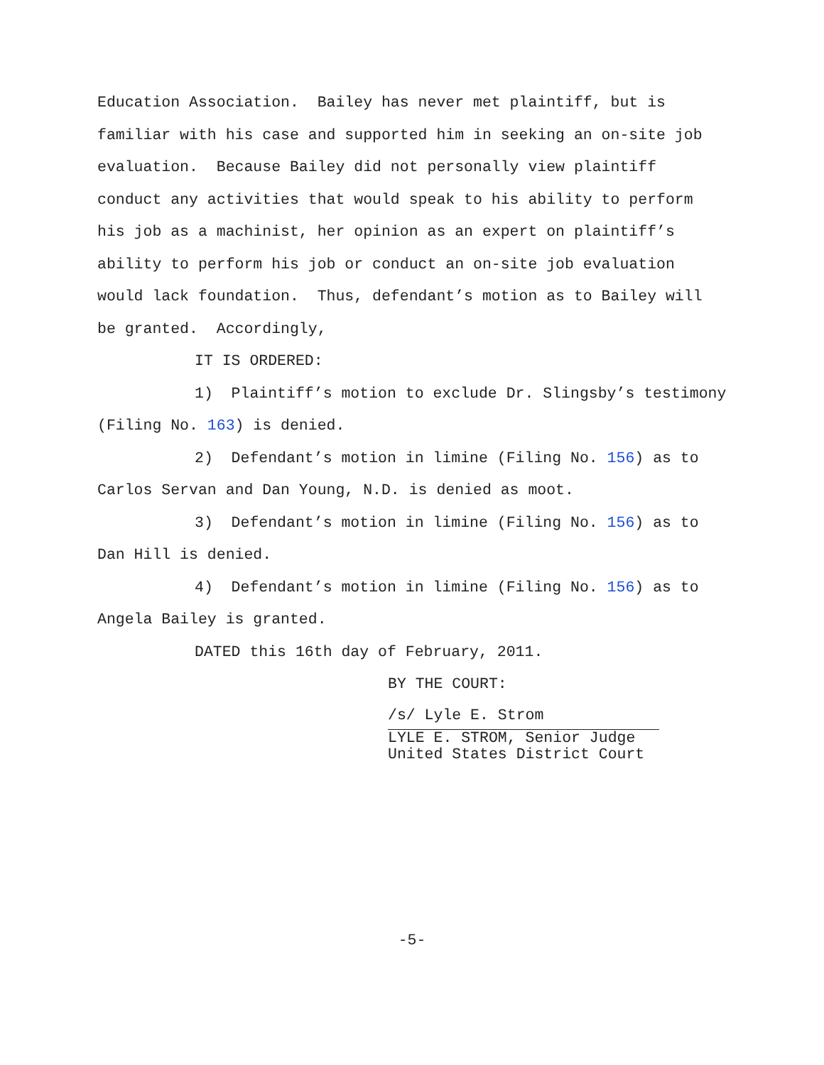Education Association. Bailey has never met plaintiff, but is familiar with his case and supported him in seeking an on-site job evaluation. Because Bailey did not personally view plaintiff conduct any activities that would speak to his ability to perform his job as a machinist, her opinion as an expert on plaintiff’s ability to perform his job or conduct an on-site job evaluation would lack foundation. Thus, defendant’s motion as to Bailey will be granted. Accordingly,
IT IS ORDERED:
1) Plaintiff’s motion to exclude Dr. Slingsby’s testimony (Filing No. 163) is denied.
2) Defendant’s motion in limine (Filing No. 156) as to Carlos Servan and Dan Young, N.D. is denied as moot.
3) Defendant’s motion in limine (Filing No. 156) as to Dan Hill is denied.
4) Defendant’s motion in limine (Filing No. 156) as to Angela Bailey is granted.
DATED this 16th day of February, 2011.
BY THE COURT:
/s/ Lyle E. Strom
LYLE E. STROM, Senior Judge
United States District Court
-5-